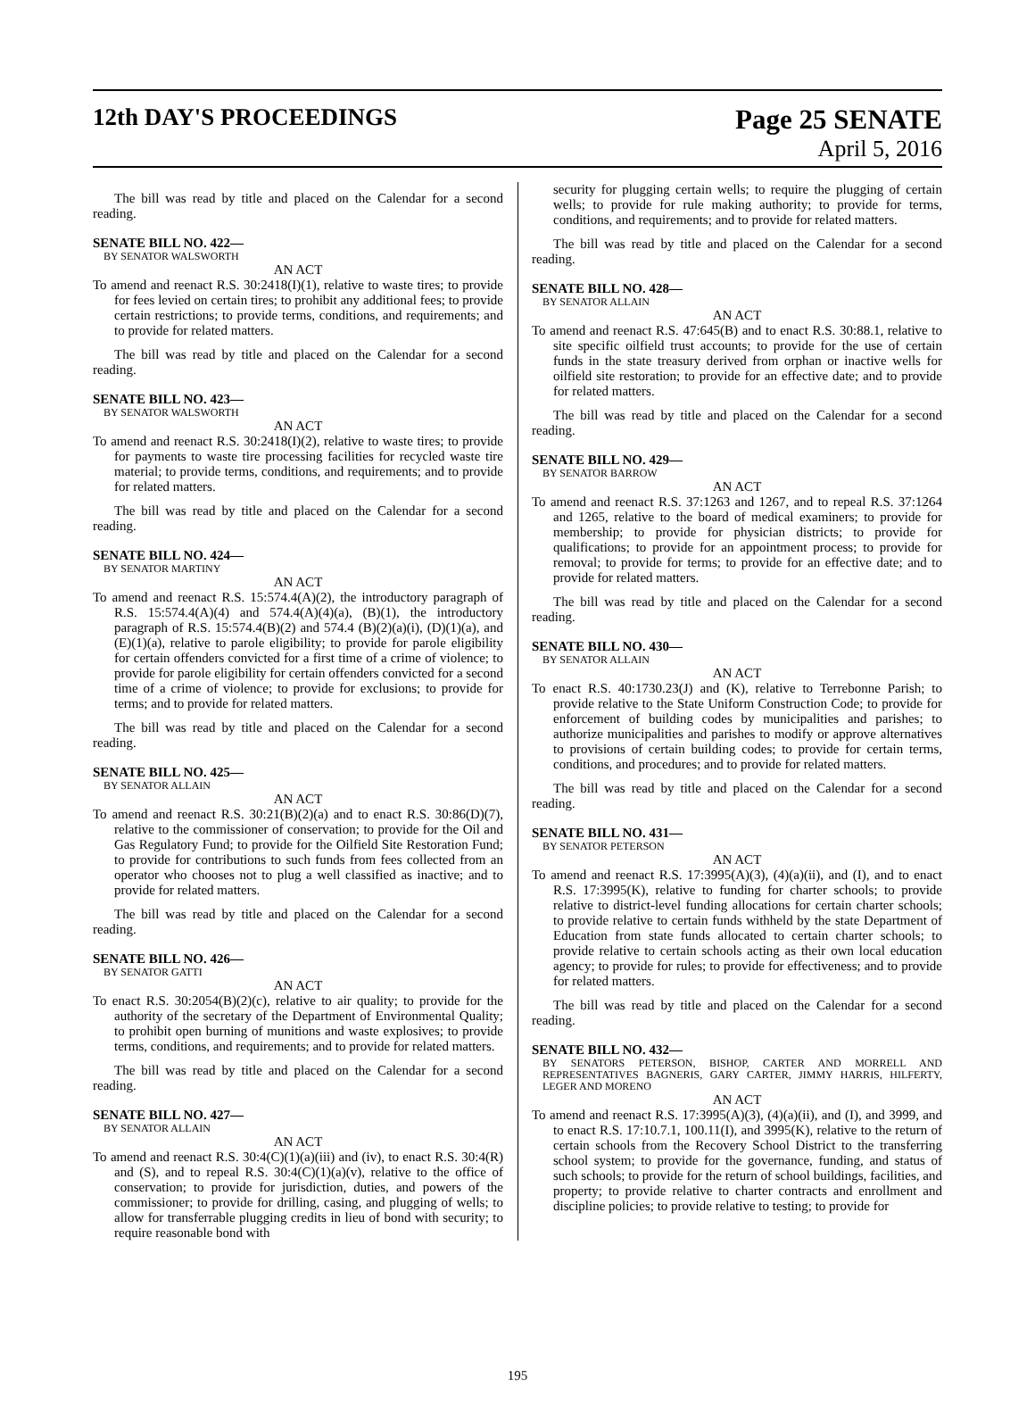12th DAY'S PROCEEDINGS Page 25 SENATE
April 5, 2016
The bill was read by title and placed on the Calendar for a second reading.
SENATE BILL NO. 422—
BY SENATOR WALSWORTH
AN ACT
To amend and reenact R.S. 30:2418(I)(1), relative to waste tires; to provide for fees levied on certain tires; to prohibit any additional fees; to provide certain restrictions; to provide terms, conditions, and requirements; and to provide for related matters.
The bill was read by title and placed on the Calendar for a second reading.
SENATE BILL NO. 423—
BY SENATOR WALSWORTH
AN ACT
To amend and reenact R.S. 30:2418(I)(2), relative to waste tires; to provide for payments to waste tire processing facilities for recycled waste tire material; to provide terms, conditions, and requirements; and to provide for related matters.
The bill was read by title and placed on the Calendar for a second reading.
SENATE BILL NO. 424—
BY SENATOR MARTINY
AN ACT
To amend and reenact R.S. 15:574.4(A)(2), the introductory paragraph of R.S. 15:574.4(A)(4) and 574.4(A)(4)(a), (B)(1), the introductory paragraph of R.S. 15:574.4(B)(2) and 574.4 (B)(2)(a)(i), (D)(1)(a), and (E)(1)(a), relative to parole eligibility; to provide for parole eligibility for certain offenders convicted for a first time of a crime of violence; to provide for parole eligibility for certain offenders convicted for a second time of a crime of violence; to provide for exclusions; to provide for terms; and to provide for related matters.
The bill was read by title and placed on the Calendar for a second reading.
SENATE BILL NO. 425—
BY SENATOR ALLAIN
AN ACT
To amend and reenact R.S. 30:21(B)(2)(a) and to enact R.S. 30:86(D)(7), relative to the commissioner of conservation; to provide for the Oil and Gas Regulatory Fund; to provide for the Oilfield Site Restoration Fund; to provide for contributions to such funds from fees collected from an operator who chooses not to plug a well classified as inactive; and to provide for related matters.
The bill was read by title and placed on the Calendar for a second reading.
SENATE BILL NO. 426—
BY SENATOR GATTI
AN ACT
To enact R.S. 30:2054(B)(2)(c), relative to air quality; to provide for the authority of the secretary of the Department of Environmental Quality; to prohibit open burning of munitions and waste explosives; to provide terms, conditions, and requirements; and to provide for related matters.
The bill was read by title and placed on the Calendar for a second reading.
SENATE BILL NO. 427—
BY SENATOR ALLAIN
AN ACT
To amend and reenact R.S. 30:4(C)(1)(a)(iii) and (iv), to enact R.S. 30:4(R) and (S), and to repeal R.S. 30:4(C)(1)(a)(v), relative to the office of conservation; to provide for jurisdiction, duties, and powers of the commissioner; to provide for drilling, casing, and plugging of wells; to allow for transferrable plugging credits in lieu of bond with security; to require reasonable bond with
security for plugging certain wells; to require the plugging of certain wells; to provide for rule making authority; to provide for terms, conditions, and requirements; and to provide for related matters.
The bill was read by title and placed on the Calendar for a second reading.
SENATE BILL NO. 428—
BY SENATOR ALLAIN
AN ACT
To amend and reenact R.S. 47:645(B) and to enact R.S. 30:88.1, relative to site specific oilfield trust accounts; to provide for the use of certain funds in the state treasury derived from orphan or inactive wells for oilfield site restoration; to provide for an effective date; and to provide for related matters.
The bill was read by title and placed on the Calendar for a second reading.
SENATE BILL NO. 429—
BY SENATOR BARROW
AN ACT
To amend and reenact R.S. 37:1263 and 1267, and to repeal R.S. 37:1264 and 1265, relative to the board of medical examiners; to provide for membership; to provide for physician districts; to provide for qualifications; to provide for an appointment process; to provide for removal; to provide for terms; to provide for an effective date; and to provide for related matters.
The bill was read by title and placed on the Calendar for a second reading.
SENATE BILL NO. 430—
BY SENATOR ALLAIN
AN ACT
To enact R.S. 40:1730.23(J) and (K), relative to Terrebonne Parish; to provide relative to the State Uniform Construction Code; to provide for enforcement of building codes by municipalities and parishes; to authorize municipalities and parishes to modify or approve alternatives to provisions of certain building codes; to provide for certain terms, conditions, and procedures; and to provide for related matters.
The bill was read by title and placed on the Calendar for a second reading.
SENATE BILL NO. 431—
BY SENATOR PETERSON
AN ACT
To amend and reenact R.S. 17:3995(A)(3), (4)(a)(ii), and (I), and to enact R.S. 17:3995(K), relative to funding for charter schools; to provide relative to district-level funding allocations for certain charter schools; to provide relative to certain funds withheld by the state Department of Education from state funds allocated to certain charter schools; to provide relative to certain schools acting as their own local education agency; to provide for rules; to provide for effectiveness; and to provide for related matters.
The bill was read by title and placed on the Calendar for a second reading.
SENATE BILL NO. 432—
BY SENATORS PETERSON, BISHOP, CARTER AND MORRELL AND REPRESENTATIVES BAGNERIS, GARY CARTER, JIMMY HARRIS, HILFERTY, LEGER AND MORENO
AN ACT
To amend and reenact R.S. 17:3995(A)(3), (4)(a)(ii), and (I), and 3999, and to enact R.S. 17:10.7.1, 100.11(I), and 3995(K), relative to the return of certain schools from the Recovery School District to the transferring school system; to provide for the governance, funding, and status of such schools; to provide for the return of school buildings, facilities, and property; to provide relative to charter contracts and enrollment and discipline policies; to provide relative to testing; to provide for
195